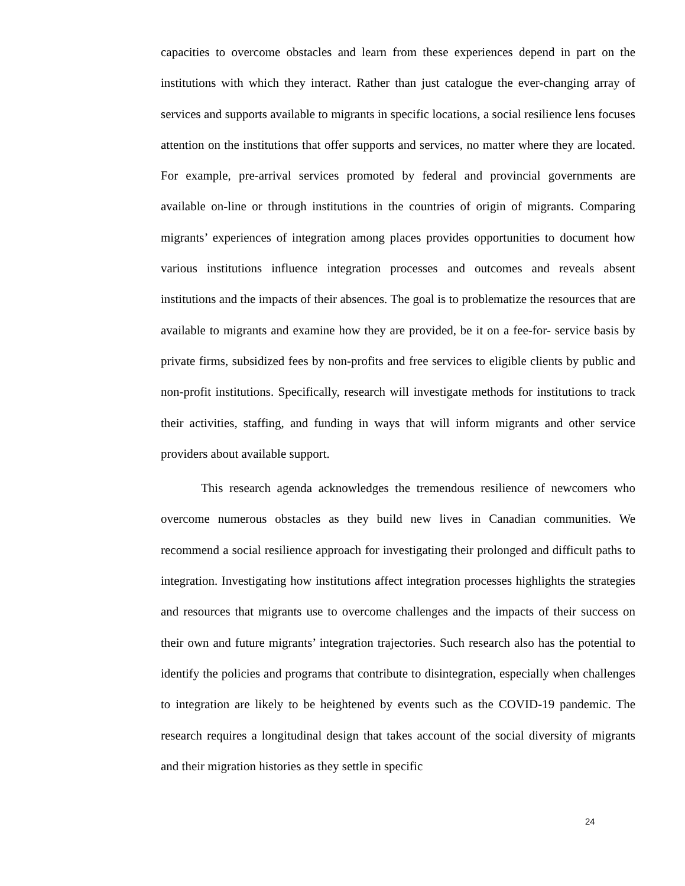capacities to overcome obstacles and learn from these experiences depend in part on the institutions with which they interact. Rather than just catalogue the ever-changing array of services and supports available to migrants in specific locations, a social resilience lens focuses attention on the institutions that offer supports and services, no matter where they are located. For example, pre-arrival services promoted by federal and provincial governments are available on-line or through institutions in the countries of origin of migrants. Comparing migrants’ experiences of integration among places provides opportunities to document how various institutions influence integration processes and outcomes and reveals absent institutions and the impacts of their absences. The goal is to problematize the resources that are available to migrants and examine how they are provided, be it on a fee-for- service basis by private firms, subsidized fees by non-profits and free services to eligible clients by public and non-profit institutions. Specifically, research will investigate methods for institutions to track their activities, staffing, and funding in ways that will inform migrants and other service providers about available support.
This research agenda acknowledges the tremendous resilience of newcomers who overcome numerous obstacles as they build new lives in Canadian communities. We recommend a social resilience approach for investigating their prolonged and difficult paths to integration. Investigating how institutions affect integration processes highlights the strategies and resources that migrants use to overcome challenges and the impacts of their success on their own and future migrants’ integration trajectories. Such research also has the potential to identify the policies and programs that contribute to disintegration, especially when challenges to integration are likely to be heightened by events such as the COVID-19 pandemic. The research requires a longitudinal design that takes account of the social diversity of migrants and their migration histories as they settle in specific
24